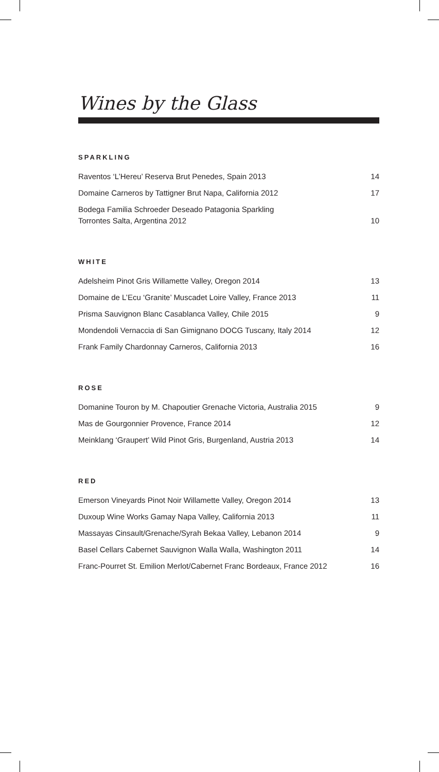Wines by the Glass
SPARKLING
| Raventos ‘L’Hereu’ Reserva Brut Penedes, Spain 2013 | 14 |
| Domaine Carneros by Tattigner Brut Napa, California 2012 | 17 |
| Bodega Familia Schroeder Deseado Patagonia Sparkling Torrontes Salta, Argentina 2012 | 10 |
WHITE
| Adelsheim Pinot Gris Willamette Valley, Oregon 2014 | 13 |
| Domaine de L’Ecu ‘Granite’ Muscadet Loire Valley, France 2013 | 11 |
| Prisma Sauvignon Blanc Casablanca Valley, Chile 2015 | 9 |
| Mondendoli Vernaccia di San Gimignano DOCG Tuscany, Italy 2014 | 12 |
| Frank Family Chardonnay Carneros, California 2013 | 16 |
ROSE
| Domanine Touron by M. Chapoutier Grenache Victoria, Australia 2015 | 9 |
| Mas de Gourgonnier Provence, France 2014 | 12 |
| Meinklang ‘Graupert’ Wild Pinot Gris, Burgenland, Austria 2013 | 14 |
RED
| Emerson Vineyards Pinot Noir Willamette Valley, Oregon 2014 | 13 |
| Duxoup Wine Works Gamay Napa Valley, California 2013 | 11 |
| Massayas Cinsault/Grenache/Syrah Bekaa Valley, Lebanon 2014 | 9 |
| Basel Cellars Cabernet Sauvignon Walla Walla, Washington 2011 | 14 |
| Franc-Pourret St. Emilion Merlot/Cabernet Franc Bordeaux, France 2012 | 16 |